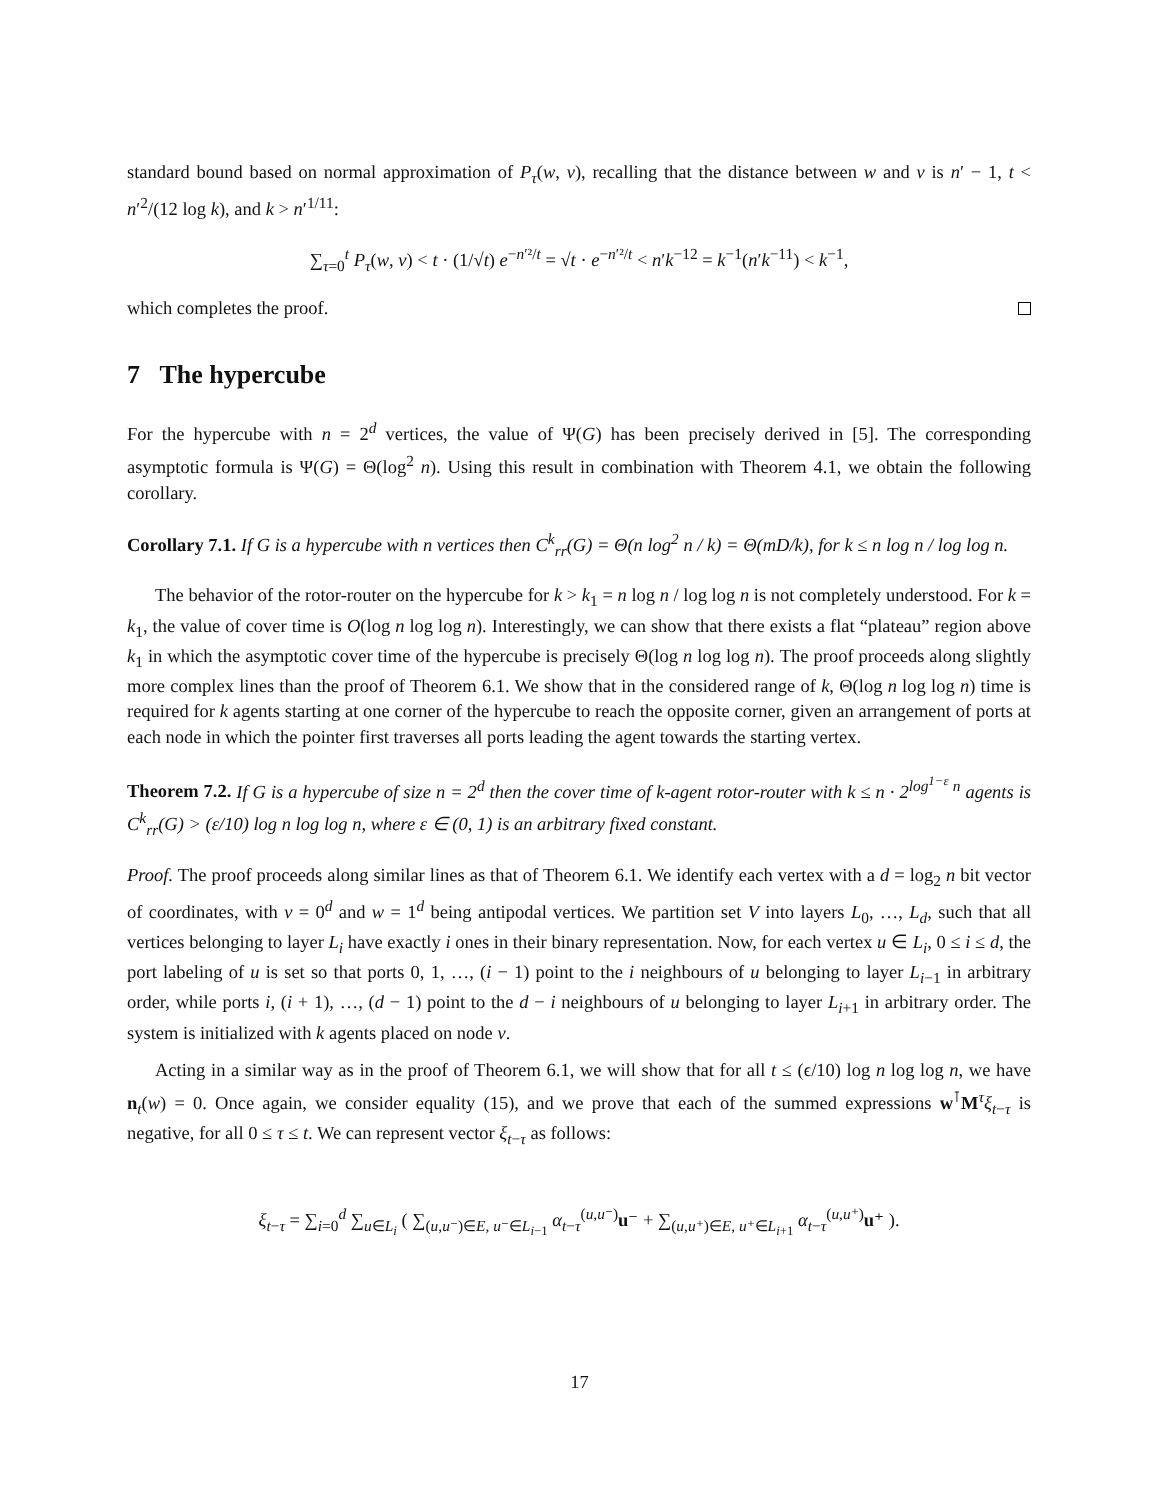standard bound based on normal approximation of P<sub>τ</sub>(w, v), recalling that the distance between w and v is n′ − 1, t < n′<sup>2</sup>/(12 log k), and k > n′<sup>1/11</sup>:
∑<sub>τ=0</sub><sup>t</sup> P<sub>τ</sub>(w, v) < t · (1/√t) e<sup>−n′²/t</sup> = √t · e<sup>−n′²/t</sup> < n′k<sup>−12</sup> = k<sup>−1</sup>(n′k<sup>−11</sup>) < k<sup>−1</sup>,
which completes the proof.
7 The hypercube
For the hypercube with n = 2<sup>d</sup> vertices, the value of Ψ(G) has been precisely derived in [5]. The corresponding asymptotic formula is Ψ(G) = Θ(log<sup>2</sup> n). Using this result in combination with Theorem 4.1, we obtain the following corollary.
Corollary 7.1. If G is a hypercube with n vertices then C<sup>k</sup><sub>rr</sub>(G) = Θ(n log<sup>2</sup> n / k) = Θ(mD/k), for k ≤ n log n / log log n.
The behavior of the rotor-router on the hypercube for k > k<sub>1</sub> = n log n / log log n is not completely understood. For k = k<sub>1</sub>, the value of cover time is O(log n log log n). Interestingly, we can show that there exists a flat “plateau” region above k<sub>1</sub> in which the asymptotic cover time of the hypercube is precisely Θ(log n log log n). The proof proceeds along slightly more complex lines than the proof of Theorem 6.1. We show that in the considered range of k, Θ(log n log log n) time is required for k agents starting at one corner of the hypercube to reach the opposite corner, given an arrangement of ports at each node in which the pointer first traverses all ports leading the agent towards the starting vertex.
Theorem 7.2. If G is a hypercube of size n = 2<sup>d</sup> then the cover time of k-agent rotor-router with k ≤ n · 2<sup>log<sup>1−ε</sup> n</sup> agents is C<sup>k</sup><sub>rr</sub>(G) > (ε/10) log n log log n, where ε ∈ (0, 1) is an arbitrary fixed constant.
Proof. The proof proceeds along similar lines as that of Theorem 6.1. We identify each vertex with a d = log<sub>2</sub> n bit vector of coordinates, with v = 0<sup>d</sup> and w = 1<sup>d</sup> being antipodal vertices. We partition set V into layers L<sub>0</sub>, …, L<sub>d</sub>, such that all vertices belonging to layer L<sub>i</sub> have exactly i ones in their binary representation. Now, for each vertex u ∈ L<sub>i</sub>, 0 ≤ i ≤ d, the port labeling of u is set so that ports 0, 1, …, (i − 1) point to the i neighbours of u belonging to layer L<sub>i−1</sub> in arbitrary order, while ports i, (i + 1), …, (d − 1) point to the d − i neighbours of u belonging to layer L<sub>i+1</sub> in arbitrary order. The system is initialized with k agents placed on node v.
Acting in a similar way as in the proof of Theorem 6.1, we will show that for all t ≤ (ϵ/10) log n log log n, we have n<sub>t</sub>(w) = 0. Once again, we consider equality (15), and we prove that each of the summed expressions w<sup>⊺</sup>M<sup>τ</sup>ξ<sub>t−τ</sub> is negative, for all 0 ≤ τ ≤ t. We can represent vector ξ<sub>t−τ</sub> as follows:
ξ<sub>t−τ</sub> = ∑<sub>i=0</sub><sup>d</sup> ∑<sub>u∈L<sub>i</sub></sub> ( ∑<sub>(u,u⁻)∈E, u⁻∈L<sub>i−1</sub></sub> α<sub>t−τ</sub><sup>(u,u⁻)</sup>u⁻ + ∑<sub>(u,u⁺)∈E, u⁺∈L<sub>i+1</sub></sub> α<sub>t−τ</sub><sup>(u,u⁺)</sup>u⁺ ).
17